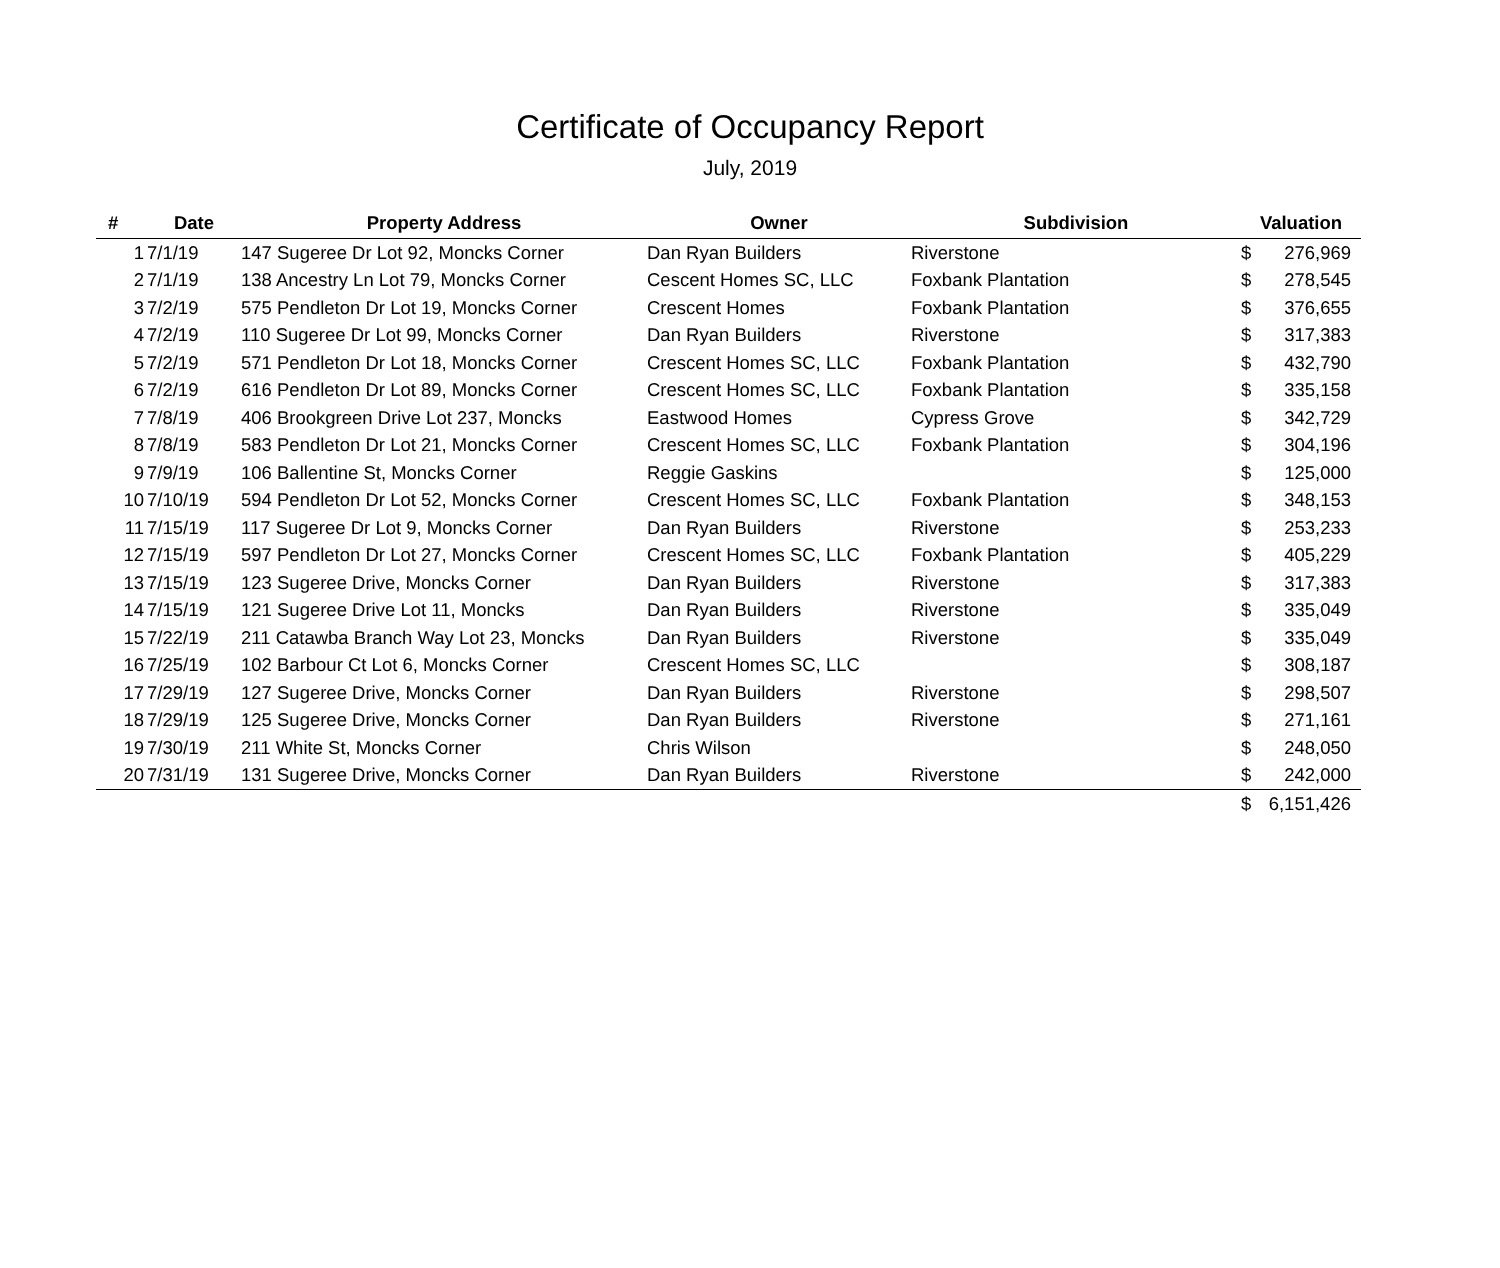Certificate of Occupancy Report
July, 2019
| # | Date | Property Address | Owner | Subdivision | Valuation | |
| --- | --- | --- | --- | --- | --- | --- |
| 1 | 7/1/19 | 147 Sugeree Dr Lot 92, Moncks Corner | Dan Ryan Builders | Riverstone | $ | 276,969 |
| 2 | 7/1/19 | 138 Ancestry Ln Lot 79, Moncks Corner | Cescent Homes SC, LLC | Foxbank Plantation | $ | 278,545 |
| 3 | 7/2/19 | 575 Pendleton Dr Lot 19, Moncks Corner | Crescent Homes | Foxbank Plantation | $ | 376,655 |
| 4 | 7/2/19 | 110 Sugeree Dr Lot 99, Moncks Corner | Dan Ryan Builders | Riverstone | $ | 317,383 |
| 5 | 7/2/19 | 571 Pendleton Dr Lot 18, Moncks Corner | Crescent Homes SC, LLC | Foxbank Plantation | $ | 432,790 |
| 6 | 7/2/19 | 616 Pendleton Dr Lot 89, Moncks Corner | Crescent Homes SC, LLC | Foxbank Plantation | $ | 335,158 |
| 7 | 7/8/19 | 406 Brookgreen Drive Lot 237, Moncks | Eastwood Homes | Cypress Grove | $ | 342,729 |
| 8 | 7/8/19 | 583 Pendleton Dr Lot 21, Moncks Corner | Crescent Homes SC, LLC | Foxbank Plantation | $ | 304,196 |
| 9 | 7/9/19 | 106 Ballentine St, Moncks Corner | Reggie Gaskins | | $ | 125,000 |
| 10 | 7/10/19 | 594 Pendleton Dr Lot 52, Moncks Corner | Crescent Homes SC, LLC | Foxbank Plantation | $ | 348,153 |
| 11 | 7/15/19 | 117 Sugeree Dr Lot 9, Moncks Corner | Dan Ryan Builders | Riverstone | $ | 253,233 |
| 12 | 7/15/19 | 597 Pendleton Dr Lot 27, Moncks Corner | Crescent Homes SC, LLC | Foxbank Plantation | $ | 405,229 |
| 13 | 7/15/19 | 123 Sugeree Drive, Moncks Corner | Dan Ryan Builders | Riverstone | $ | 317,383 |
| 14 | 7/15/19 | 121 Sugeree Drive Lot 11, Moncks | Dan Ryan Builders | Riverstone | $ | 335,049 |
| 15 | 7/22/19 | 211 Catawba Branch Way Lot 23, Moncks | Dan Ryan Builders | Riverstone | $ | 335,049 |
| 16 | 7/25/19 | 102 Barbour Ct Lot 6, Moncks Corner | Crescent Homes SC, LLC | | $ | 308,187 |
| 17 | 7/29/19 | 127 Sugeree Drive, Moncks Corner | Dan Ryan Builders | Riverstone | $ | 298,507 |
| 18 | 7/29/19 | 125 Sugeree Drive, Moncks Corner | Dan Ryan Builders | Riverstone | $ | 271,161 |
| 19 | 7/30/19 | 211 White St, Moncks Corner | Chris Wilson | | $ | 248,050 |
| 20 | 7/31/19 | 131 Sugeree Drive, Moncks Corner | Dan Ryan Builders | Riverstone | $ | 242,000 |
| | | | | | $ | 6,151,426 |